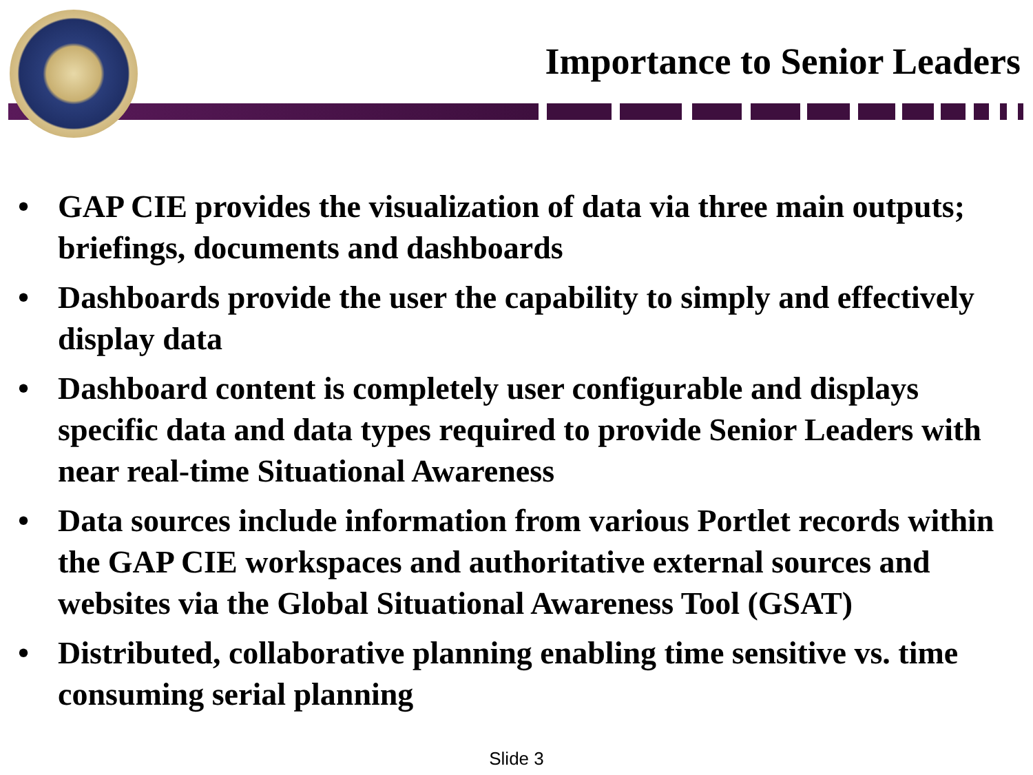Importance to Senior Leaders
• GAP CIE provides the visualization of data via three main outputs; briefings, documents and dashboards
• Dashboards provide the user the capability to simply and effectively display data
• Dashboard content is completely user configurable and displays specific data and data types required to provide Senior Leaders with near real-time Situational Awareness
• Data sources include information from various Portlet records within the GAP CIE workspaces and authoritative external sources and websites via the Global Situational Awareness Tool (GSAT)
• Distributed, collaborative planning enabling time sensitive vs. time consuming serial planning
Slide 3